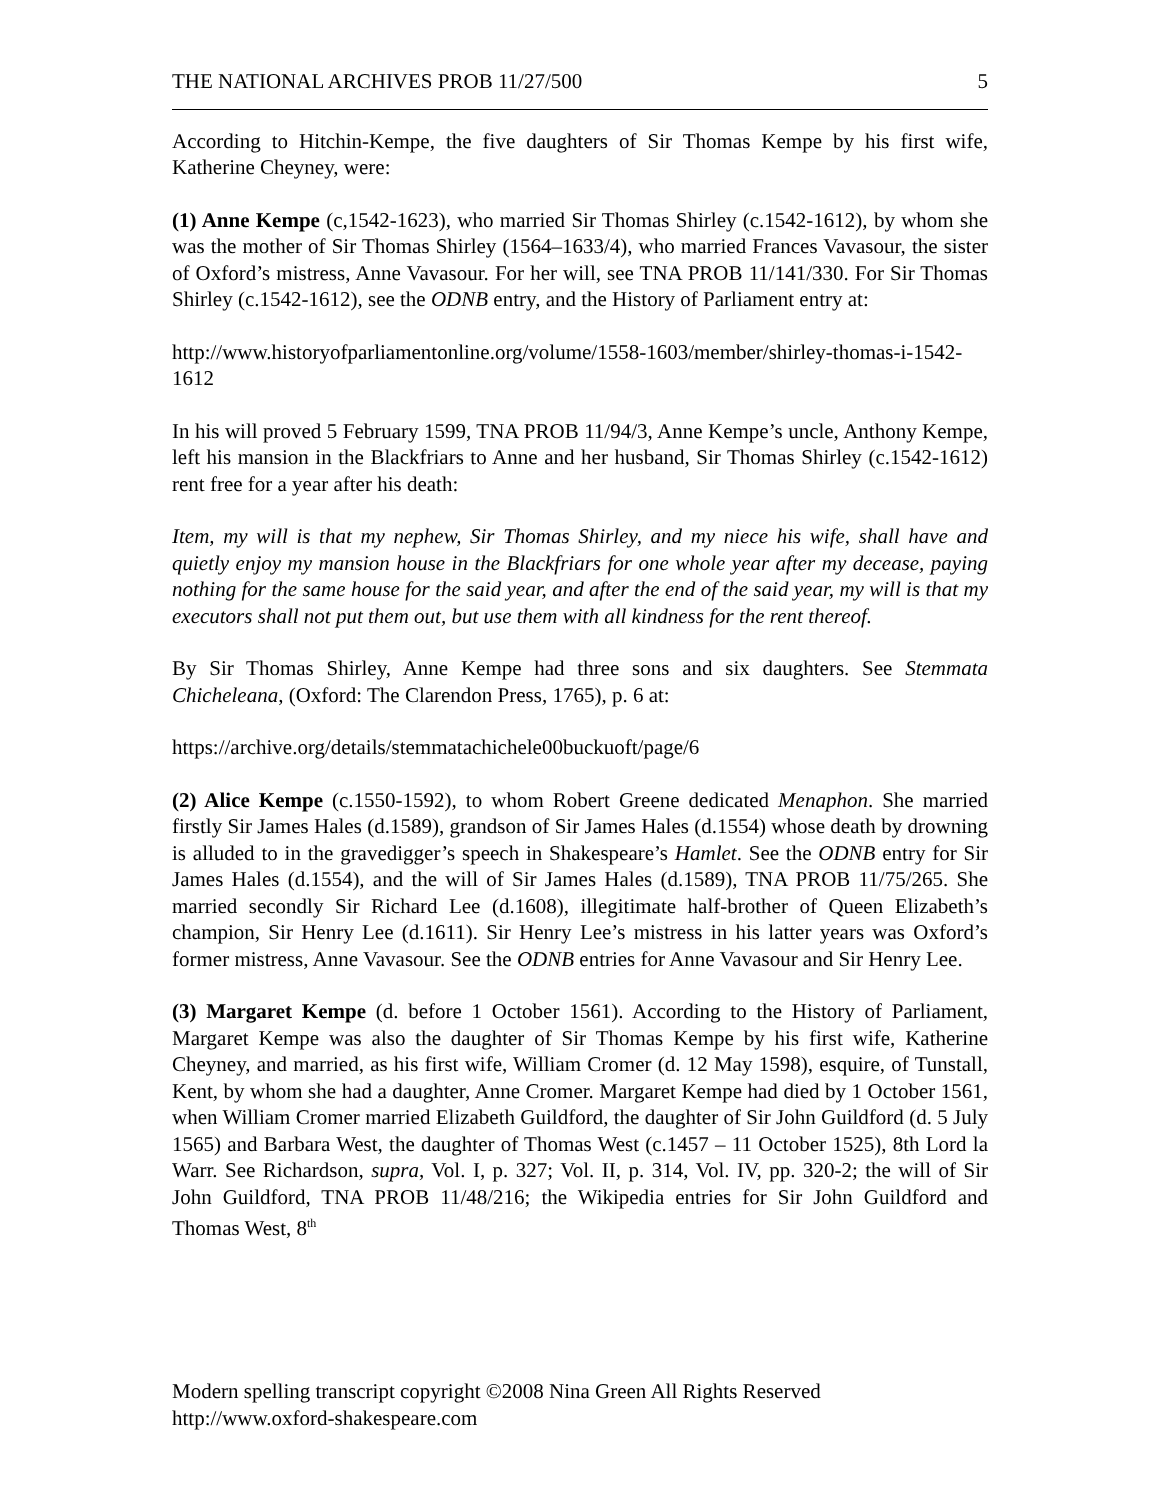THE NATIONAL ARCHIVES PROB 11/27/500 5
According to Hitchin-Kempe, the five daughters of Sir Thomas Kempe by his first wife, Katherine Cheyney, were:
(1) Anne Kempe (c,1542-1623), who married Sir Thomas Shirley (c.1542-1612), by whom she was the mother of Sir Thomas Shirley (1564–1633/4), who married Frances Vavasour, the sister of Oxford’s mistress, Anne Vavasour. For her will, see TNA PROB 11/141/330. For Sir Thomas Shirley (c.1542-1612), see the ODNB entry, and the History of Parliament entry at:
http://www.historyofparliamentonline.org/volume/1558-1603/member/shirley-thomas-i-1542-1612
In his will proved 5 February 1599, TNA PROB 11/94/3, Anne Kempe’s uncle, Anthony Kempe, left his mansion in the Blackfriars to Anne and her husband, Sir Thomas Shirley (c.1542-1612) rent free for a year after his death:
Item, my will is that my nephew, Sir Thomas Shirley, and my niece his wife, shall have and quietly enjoy my mansion house in the Blackfriars for one whole year after my decease, paying nothing for the same house for the said year, and after the end of the said year, my will is that my executors shall not put them out, but use them with all kindness for the rent thereof.
By Sir Thomas Shirley, Anne Kempe had three sons and six daughters. See Stemmata Chicheleana, (Oxford: The Clarendon Press, 1765), p. 6 at:
https://archive.org/details/stemmatachichele00buckuoft/page/6
(2) Alice Kempe (c.1550-1592), to whom Robert Greene dedicated Menaphon. She married firstly Sir James Hales (d.1589), grandson of Sir James Hales (d.1554) whose death by drowning is alluded to in the gravedigger’s speech in Shakespeare’s Hamlet. See the ODNB entry for Sir James Hales (d.1554), and the will of Sir James Hales (d.1589), TNA PROB 11/75/265. She married secondly Sir Richard Lee (d.1608), illegitimate half-brother of Queen Elizabeth’s champion, Sir Henry Lee (d.1611). Sir Henry Lee’s mistress in his latter years was Oxford’s former mistress, Anne Vavasour. See the ODNB entries for Anne Vavasour and Sir Henry Lee.
(3) Margaret Kempe (d. before 1 October 1561). According to the History of Parliament, Margaret Kempe was also the daughter of Sir Thomas Kempe by his first wife, Katherine Cheyney, and married, as his first wife, William Cromer (d. 12 May 1598), esquire, of Tunstall, Kent, by whom she had a daughter, Anne Cromer. Margaret Kempe had died by 1 October 1561, when William Cromer married Elizabeth Guildford, the daughter of Sir John Guildford (d. 5 July 1565) and Barbara West, the daughter of Thomas West (c.1457 – 11 October 1525), 8th Lord la Warr. See Richardson, supra, Vol. I, p. 327; Vol. II, p. 314, Vol. IV, pp. 320-2; the will of Sir John Guildford, TNA PROB 11/48/216; the Wikipedia entries for Sir John Guildford and Thomas West, 8<sup>th</sup>
Modern spelling transcript copyright ©2008 Nina Green All Rights Reserved
http://www.oxford-shakespeare.com